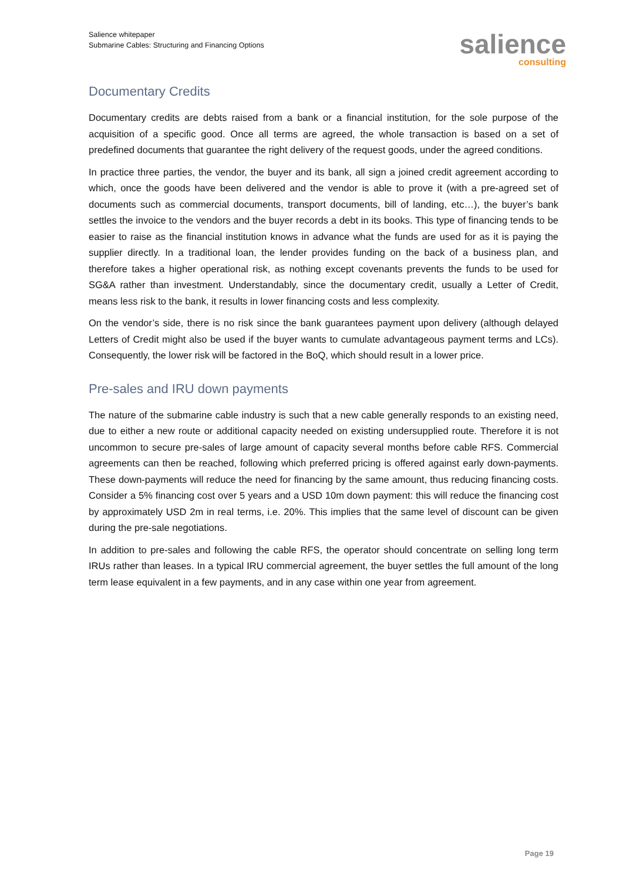Salience whitepaper
Submarine Cables: Structuring and Financing Options
salience
consulting
Documentary Credits
Documentary credits are debts raised from a bank or a financial institution, for the sole purpose of the acquisition of a specific good. Once all terms are agreed, the whole transaction is based on a set of predefined documents that guarantee the right delivery of the request goods, under the agreed conditions.
In practice three parties, the vendor, the buyer and its bank, all sign a joined credit agreement according to which, once the goods have been delivered and the vendor is able to prove it (with a pre-agreed set of documents such as commercial documents, transport documents, bill of landing, etc…), the buyer’s bank settles the invoice to the vendors and the buyer records a debt in its books. This type of financing tends to be easier to raise as the financial institution knows in advance what the funds are used for as it is paying the supplier directly. In a traditional loan, the lender provides funding on the back of a business plan, and therefore takes a higher operational risk, as nothing except covenants prevents the funds to be used for SG&A rather than investment. Understandably, since the documentary credit, usually a Letter of Credit, means less risk to the bank, it results in lower financing costs and less complexity.
On the vendor’s side, there is no risk since the bank guarantees payment upon delivery (although delayed Letters of Credit might also be used if the buyer wants to cumulate advantageous payment terms and LCs). Consequently, the lower risk will be factored in the BoQ, which should result in a lower price.
Pre-sales and IRU down payments
The nature of the submarine cable industry is such that a new cable generally responds to an existing need, due to either a new route or additional capacity needed on existing undersupplied route. Therefore it is not uncommon to secure pre-sales of large amount of capacity several months before cable RFS. Commercial agreements can then be reached, following which preferred pricing is offered against early down-payments. These down-payments will reduce the need for financing by the same amount, thus reducing financing costs. Consider a 5% financing cost over 5 years and a USD 10m down payment: this will reduce the financing cost by approximately USD 2m in real terms, i.e. 20%. This implies that the same level of discount can be given during the pre-sale negotiations.
In addition to pre-sales and following the cable RFS, the operator should concentrate on selling long term IRUs rather than leases. In a typical IRU commercial agreement, the buyer settles the full amount of the long term lease equivalent in a few payments, and in any case within one year from agreement.
Page 19